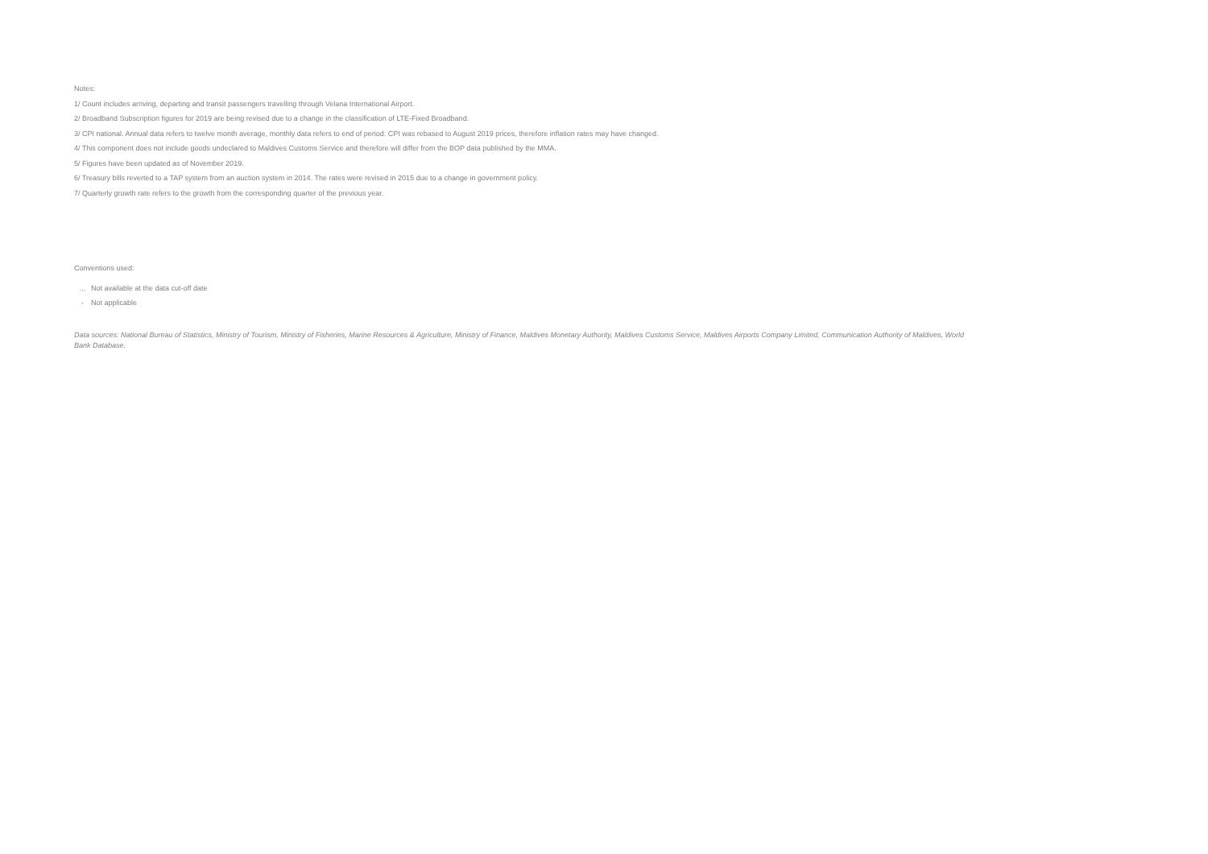Notes:
1/ Count includes arriving, departing and transit passengers travelling through Velana International Airport.
2/ Broadband Subscription figures for 2019 are being revised due to a change in the classification of LTE-Fixed Broadband.
3/ CPI national. Annual data refers to twelve month average, monthly data refers to end of period. CPI was rebased to August 2019 prices, therefore inflation rates may have changed.
4/ This component does not include goods undeclared to Maldives Customs Service and therefore will differ from the BOP data published by the MMA.
5/ Figures have been updated as of November 2019.
6/ Treasury bills reverted to a TAP system from an auction system in 2014. The rates were revised in 2015 due to a change in government policy.
7/ Quarterly growth rate refers to the growth from the corresponding quarter of the previous year.
Conventions used:
… Not available at the data cut-off date
- Not applicable
Data sources: National Bureau of Statistics, Ministry of Tourism, Ministry of Fisheries, Marine Resources & Agriculture, Ministry of Finance, Maldives Monetary Authority, Maldives Customs Service, Maldives Airports Company Limited, Communication Authority of Maldives, World Bank Database.